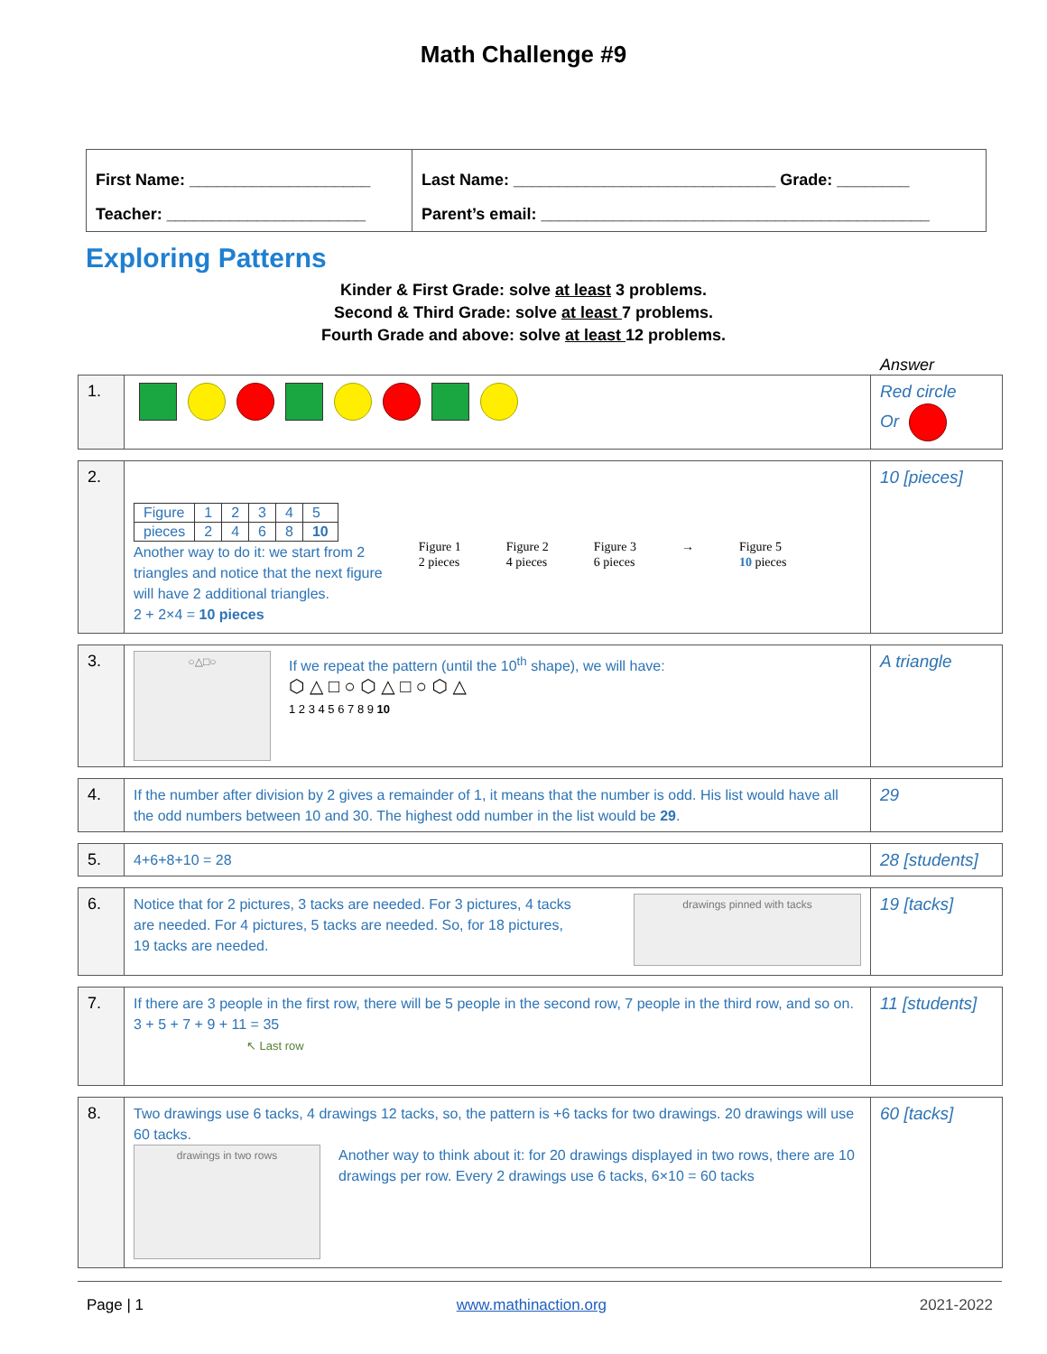Math Challenge #9
First Name: ____________________
Teacher: ______________________
Last Name: _____________________________ Grade: ________
Parent’s email: ___________________________________________
Exploring Patterns
Kinder & First Grade: solve at least 3 problems.
Second & Third Grade: solve at least 7 problems.
Fourth Grade and above: solve at least 12 problems.
Answer
| 1. | | Red circle Or |
| 2. | / Figure / 1 / 2 / 3 / 4 / 5 / / pieces / 2 / 4 / 6 / 8 / 10 / Another way to do it: we start from 2 triangles and notice that the next figure will have 2 additional triangles. 2 + 2×4 = 10 pieces Figure 1 2 pieces Figure 2 4 pieces Figure 3 6 pieces → Figure 5 10 pieces | 10 [pieces] |
| 3. | ○△□○ If we repeat the pattern (until the 10<sup>th</sup> shape), we will have: ⬡ △ □ ○ ⬡ △ □ ○ ⬡ △ 1 2 3 4 5 6 7 8 9 10 | A triangle |
| 4. | If the number after division by 2 gives a remainder of 1, it means that the number is odd. His list would have all the odd numbers between 10 and 30. The highest odd number in the list would be 29 . | 29 |
| 5. | 4+6+8+10 = 28 | 28 [students] |
| 6. | Notice that for 2 pictures, 3 tacks are needed. For 3 pictures, 4 tacks are needed. For 4 pictures, 5 tacks are needed. So, for 18 pictures, 19 tacks are needed. drawings pinned with tacks | 19 [tacks] |
| 7. | If there are 3 people in the first row, there will be 5 people in the second row, 7 people in the third row, and so on. 3 + 5 + 7 + 9 + 11 = 35 ↖ Last row | 11 [students] |
| 8. | Two drawings use 6 tacks, 4 drawings 12 tacks, so, the pattern is +6 tacks for two drawings. 20 drawings will use 60 tacks. drawings in two rows Another way to think about it: for 20 drawings displayed in two rows, there are 10 drawings per row. Every 2 drawings use 6 tacks, 6×10 = 60 tacks | 60 [tacks] |
Page | 1 www.mathinaction.org 2021-2022